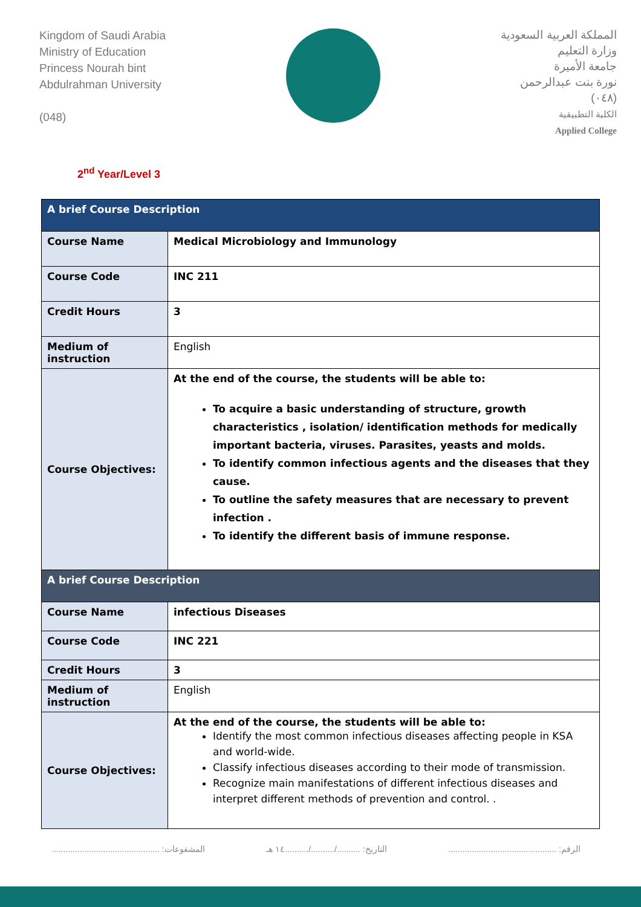Kingdom of Saudi Arabia
Ministry of Education
Princess Nourah bint
Abdulrahman University
(048)
المملكة العربية السعودية
وزارة التعليم
جامعة الأميرة
نورة بنت عبدالرحمن
(٠٤٨)
الكلية التطبيقية
Applied College
2<sup>nd</sup> Year/Level 3
| A brief Course Description | |
| --- | --- |
| Course Name | Medical Microbiology and Immunology |
| Course Code | INC 211 |
| Credit Hours | 3 |
| Medium of instruction | English |
| Course Objectives: | At the end of the course, the students will be able to: To acquire a basic understanding of structure, growth characteristics , isolation/ identification methods for medically important bacteria, viruses. Parasites, yeasts and molds. To identify common infectious agents and the diseases that they cause. To outline the safety measures that are necessary to prevent infection . To identify the different basis of immune response. |
| A brief Course Description | |
| Course Name | infectious Diseases |
| Course Code | INC 221 |
| Credit Hours | 3 |
| Medium of instruction | English |
| Course Objectives: | At the end of the course, the students will be able to: Identify the most common infectious diseases affecting people in KSA and world-wide. Classify infectious diseases according to their mode of transmission. Recognize main manifestations of different infectious diseases and interpret different methods of prevention and control. . |
الرقم: .............................................. التاريخ: ........../........../..........١٤ هـ المشفوعات: ..............................................